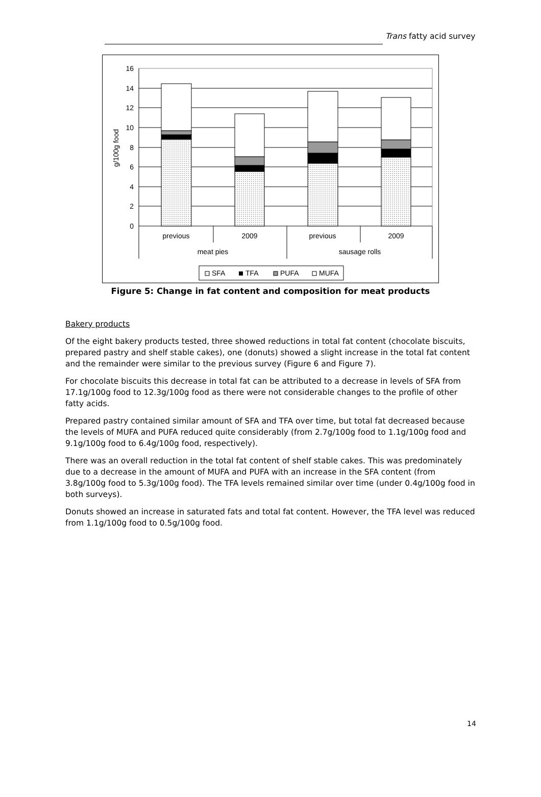Trans fatty acid survey
0
2
4
6
8
10
12
14
16
g/100g food
previous
2009
previous
2009
meat pies
sausage rolls
SFA
TFA
PUFA
MUFA
Figure 5: Change in fat content and composition for meat products
Bakery products
Of the eight bakery products tested, three showed reductions in total fat content (chocolate biscuits, prepared pastry and shelf stable cakes), one (donuts) showed a slight increase in the total fat content and the remainder were similar to the previous survey (Figure 6 and Figure 7).
For chocolate biscuits this decrease in total fat can be attributed to a decrease in levels of SFA from 17.1g/100g food to 12.3g/100g food as there were not considerable changes to the profile of other fatty acids.
Prepared pastry contained similar amount of SFA and TFA over time, but total fat decreased because the levels of MUFA and PUFA reduced quite considerably (from 2.7g/100g food to 1.1g/100g food and 9.1g/100g food to 6.4g/100g food, respectively).
There was an overall reduction in the total fat content of shelf stable cakes. This was predominately due to a decrease in the amount of MUFA and PUFA with an increase in the SFA content (from 3.8g/100g food to 5.3g/100g food). The TFA levels remained similar over time (under 0.4g/100g food in both surveys).
Donuts showed an increase in saturated fats and total fat content. However, the TFA level was reduced from 1.1g/100g food to 0.5g/100g food.
14